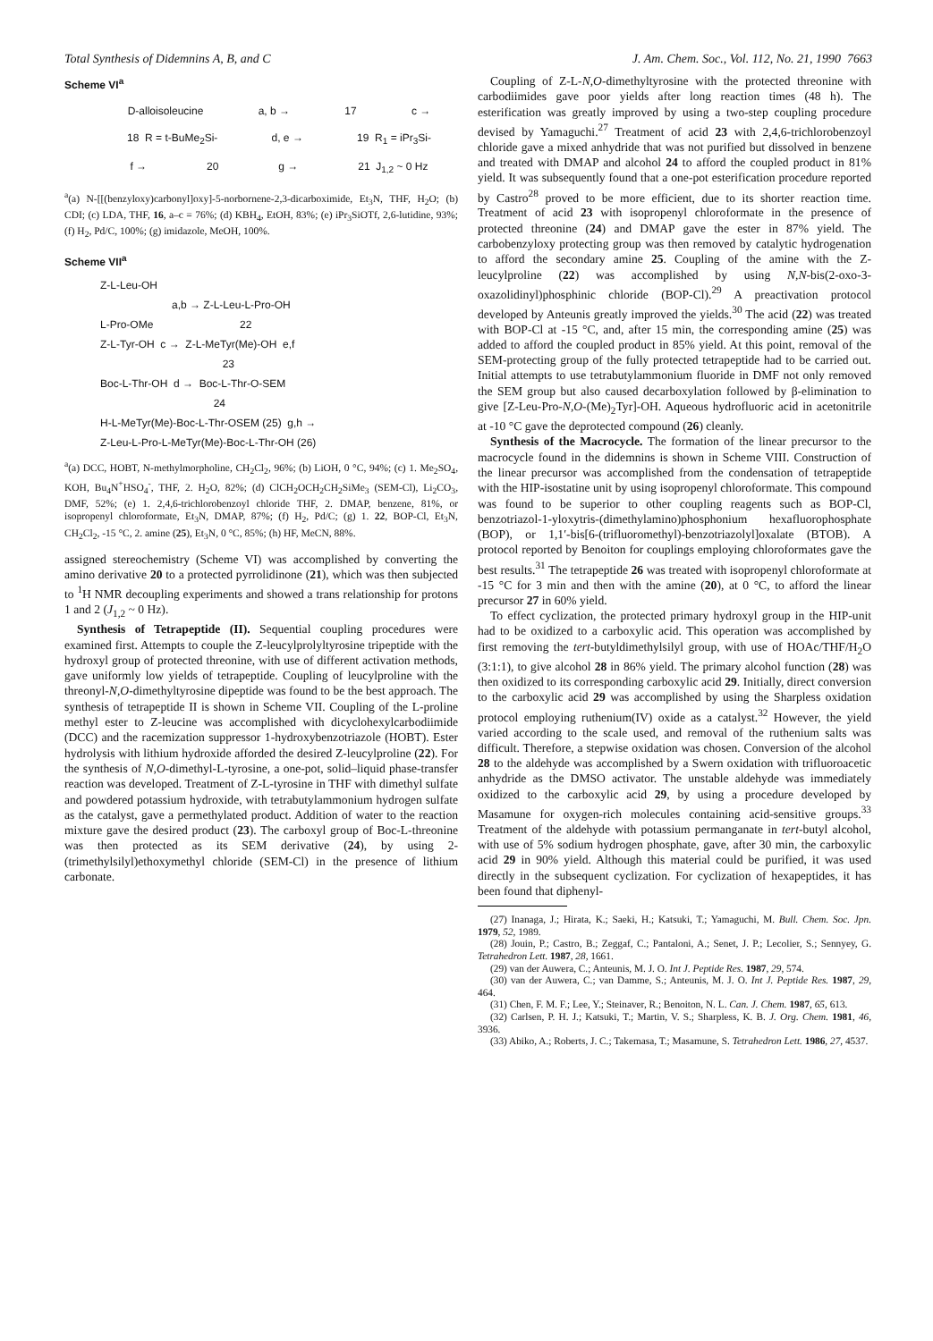Total Synthesis of Didemnins A, B, and C J. Am. Chem. Soc., Vol. 112, No. 21, 1990 7663
Scheme VI<sup>a</sup>
D-alloisoleucine a, b → 17 c →
18 R = t-BuMe<sub>2</sub>Si- d, e → 19 R<sub>1</sub> = iPr<sub>3</sub>Si-
f → 20 g → 21 J<sub>1,2</sub> ~ 0 Hz
<sup>a</sup> (a) N-[[(benzyloxy)carbonyl]oxy]-5-norbornene-2,3-dicarboximide, Et<sub>3</sub>N, THF, H<sub>2</sub>O; (b) CDI; (c) LDA, THF, 16, a–c = 76%; (d) KBH<sub>4</sub>, EtOH, 83%; (e) iPr<sub>3</sub>SiOTf, 2,6-lutidine, 93%; (f) H<sub>2</sub>, Pd/C, 100%; (g) imidazole, MeOH, 100%.
Scheme VII<sup>a</sup>
Z-L-Leu-OH
a,b → Z-L-Leu-L-Pro-OH
L-Pro-OMe 22
Z-L-Tyr-OH c → Z-L-MeTyr(Me)-OH e,f
23
Boc-L-Thr-OH d → Boc-L-Thr-O-SEM
24
H-L-MeTyr(Me)-Boc-L-Thr-OSEM (25) g,h →
Z-Leu-L-Pro-L-MeTyr(Me)-Boc-L-Thr-OH (26)
<sup>a</sup> (a) DCC, HOBT, N-methylmorpholine, CH<sub>2</sub>Cl<sub>2</sub>, 96%; (b) LiOH, 0 °C, 94%; (c) 1. Me<sub>2</sub>SO<sub>4</sub>, KOH, Bu<sub>4</sub>N<sup>+</sup>HSO<sub>4</sub><sup>-</sup>, THF, 2. H<sub>2</sub>O, 82%; (d) ClCH<sub>2</sub>OCH<sub>2</sub>CH<sub>2</sub>SiMe<sub>3</sub> (SEM-Cl), Li<sub>2</sub>CO<sub>3</sub>, DMF, 52%; (e) 1. 2,4,6-trichlorobenzoyl chloride THF, 2. DMAP, benzene, 81%, or isopropenyl chloroformate, Et<sub>3</sub>N, DMAP, 87%; (f) H<sub>2</sub>, Pd/C; (g) 1. 22, BOP-Cl, Et<sub>3</sub>N, CH<sub>2</sub>Cl<sub>2</sub>, -15 °C, 2. amine (25), Et<sub>3</sub>N, 0 °C, 85%; (h) HF, MeCN, 88%.
assigned stereochemistry (Scheme VI) was accomplished by converting the amino derivative 20 to a protected pyrrolidinone (21), which was then subjected to <sup>1</sup>H NMR decoupling experiments and showed a trans relationship for protons 1 and 2 (J<sub>1,2</sub> ~ 0 Hz).
Synthesis of Tetrapeptide (II). Sequential coupling procedures were examined first. Attempts to couple the Z-leucylprolyltyrosine tripeptide with the hydroxyl group of protected threonine, with use of different activation methods, gave uniformly low yields of tetrapeptide. Coupling of leucylproline with the threonyl-N,O-dimethyltyrosine dipeptide was found to be the best approach. The synthesis of tetrapeptide II is shown in Scheme VII. Coupling of the L-proline methyl ester to Z-leucine was accomplished with dicyclohexylcarbodiimide (DCC) and the racemization suppressor 1-hydroxybenzotriazole (HOBT). Ester hydrolysis with lithium hydroxide afforded the desired Z-leucylproline (22). For the synthesis of N,O-dimethyl-L-tyrosine, a one-pot, solid–liquid phase-transfer reaction was developed. Treatment of Z-L-tyrosine in THF with dimethyl sulfate and powdered potassium hydroxide, with tetrabutylammonium hydrogen sulfate as the catalyst, gave a permethylated product. Addition of water to the reaction mixture gave the desired product (23). The carboxyl group of Boc-L-threonine was then protected as its SEM derivative (24), by using 2-(trimethylsilyl)ethoxymethyl chloride (SEM-Cl) in the presence of lithium carbonate.
Coupling of Z-L-N,O-dimethyltyrosine with the protected threonine with carbodiimides gave poor yields after long reaction times (48 h). The esterification was greatly improved by using a two-step coupling procedure devised by Yamaguchi.<sup>27</sup> Treatment of acid 23 with 2,4,6-trichlorobenzoyl chloride gave a mixed anhydride that was not purified but dissolved in benzene and treated with DMAP and alcohol 24 to afford the coupled product in 81% yield. It was subsequently found that a one-pot esterification procedure reported by Castro<sup>28</sup> proved to be more efficient, due to its shorter reaction time. Treatment of acid 23 with isopropenyl chloroformate in the presence of protected threonine (24) and DMAP gave the ester in 87% yield. The carbobenzyloxy protecting group was then removed by catalytic hydrogenation to afford the secondary amine 25. Coupling of the amine with the Z-leucylproline (22) was accomplished by using N,N-bis(2-oxo-3-oxazolidinyl)phosphinic chloride (BOP-Cl).<sup>29</sup> A preactivation protocol developed by Anteunis greatly improved the yields.<sup>30</sup> The acid (22) was treated with BOP-Cl at -15 °C, and, after 15 min, the corresponding amine (25) was added to afford the coupled product in 85% yield. At this point, removal of the SEM-protecting group of the fully protected tetrapeptide had to be carried out. Initial attempts to use tetrabutylammonium fluoride in DMF not only removed the SEM group but also caused decarboxylation followed by β-elimination to give [Z-Leu-Pro-N,O-(Me)<sub>2</sub>Tyr]-OH. Aqueous hydrofluoric acid in acetonitrile at -10 °C gave the deprotected compound (26) cleanly.
Synthesis of the Macrocycle. The formation of the linear precursor to the macrocycle found in the didemnins is shown in Scheme VIII. Construction of the linear precursor was accomplished from the condensation of tetrapeptide with the HIP-isostatine unit by using isopropenyl chloroformate. This compound was found to be superior to other coupling reagents such as BOP-Cl, benzotriazol-1-yloxytris-(dimethylamino)phosphonium hexafluorophosphate (BOP), or 1,1′-bis[6-(trifluoromethyl)-benzotriazolyl]oxalate (BTOB). A protocol reported by Benoiton for couplings employing chloroformates gave the best results.<sup>31</sup> The tetrapeptide 26 was treated with isopropenyl chloroformate at -15 °C for 3 min and then with the amine (20), at 0 °C, to afford the linear precursor 27 in 60% yield.
To effect cyclization, the protected primary hydroxyl group in the HIP-unit had to be oxidized to a carboxylic acid. This operation was accomplished by first removing the tert-butyldimethylsilyl group, with use of HOAc/THF/H<sub>2</sub>O (3:1:1), to give alcohol 28 in 86% yield. The primary alcohol function (28) was then oxidized to its corresponding carboxylic acid 29. Initially, direct conversion to the carboxylic acid 29 was accomplished by using the Sharpless oxidation protocol employing ruthenium(IV) oxide as a catalyst.<sup>32</sup> However, the yield varied according to the scale used, and removal of the ruthenium salts was difficult. Therefore, a stepwise oxidation was chosen. Conversion of the alcohol 28 to the aldehyde was accomplished by a Swern oxidation with trifluoroacetic anhydride as the DMSO activator. The unstable aldehyde was immediately oxidized to the carboxylic acid 29, by using a procedure developed by Masamune for oxygen-rich molecules containing acid-sensitive groups.<sup>33</sup> Treatment of the aldehyde with potassium permanganate in tert-butyl alcohol, with use of 5% sodium hydrogen phosphate, gave, after 30 min, the carboxylic acid 29 in 90% yield. Although this material could be purified, it was used directly in the subsequent cyclization. For cyclization of hexapeptides, it has been found that diphenyl-
(27) Inanaga, J.; Hirata, K.; Saeki, H.; Katsuki, T.; Yamaguchi, M. Bull. Chem. Soc. Jpn. 1979, 52, 1989.
(28) Jouin, P.; Castro, B.; Zeggaf, C.; Pantaloni, A.; Senet, J. P.; Lecolier, S.; Sennyey, G. Tetrahedron Lett. 1987, 28, 1661.
(29) van der Auwera, C.; Anteunis, M. J. O. Int J. Peptide Res. 1987, 29, 574.
(30) van der Auwera, C.; van Damme, S.; Anteunis, M. J. O. Int J. Peptide Res. 1987, 29, 464.
(31) Chen, F. M. F.; Lee, Y.; Steinaver, R.; Benoiton, N. L. Can. J. Chem. 1987, 65, 613.
(32) Carlsen, P. H. J.; Katsuki, T.; Martin, V. S.; Sharpless, K. B. J. Org. Chem. 1981, 46, 3936.
(33) Abiko, A.; Roberts, J. C.; Takemasa, T.; Masamune, S. Tetrahedron Lett. 1986, 27, 4537.